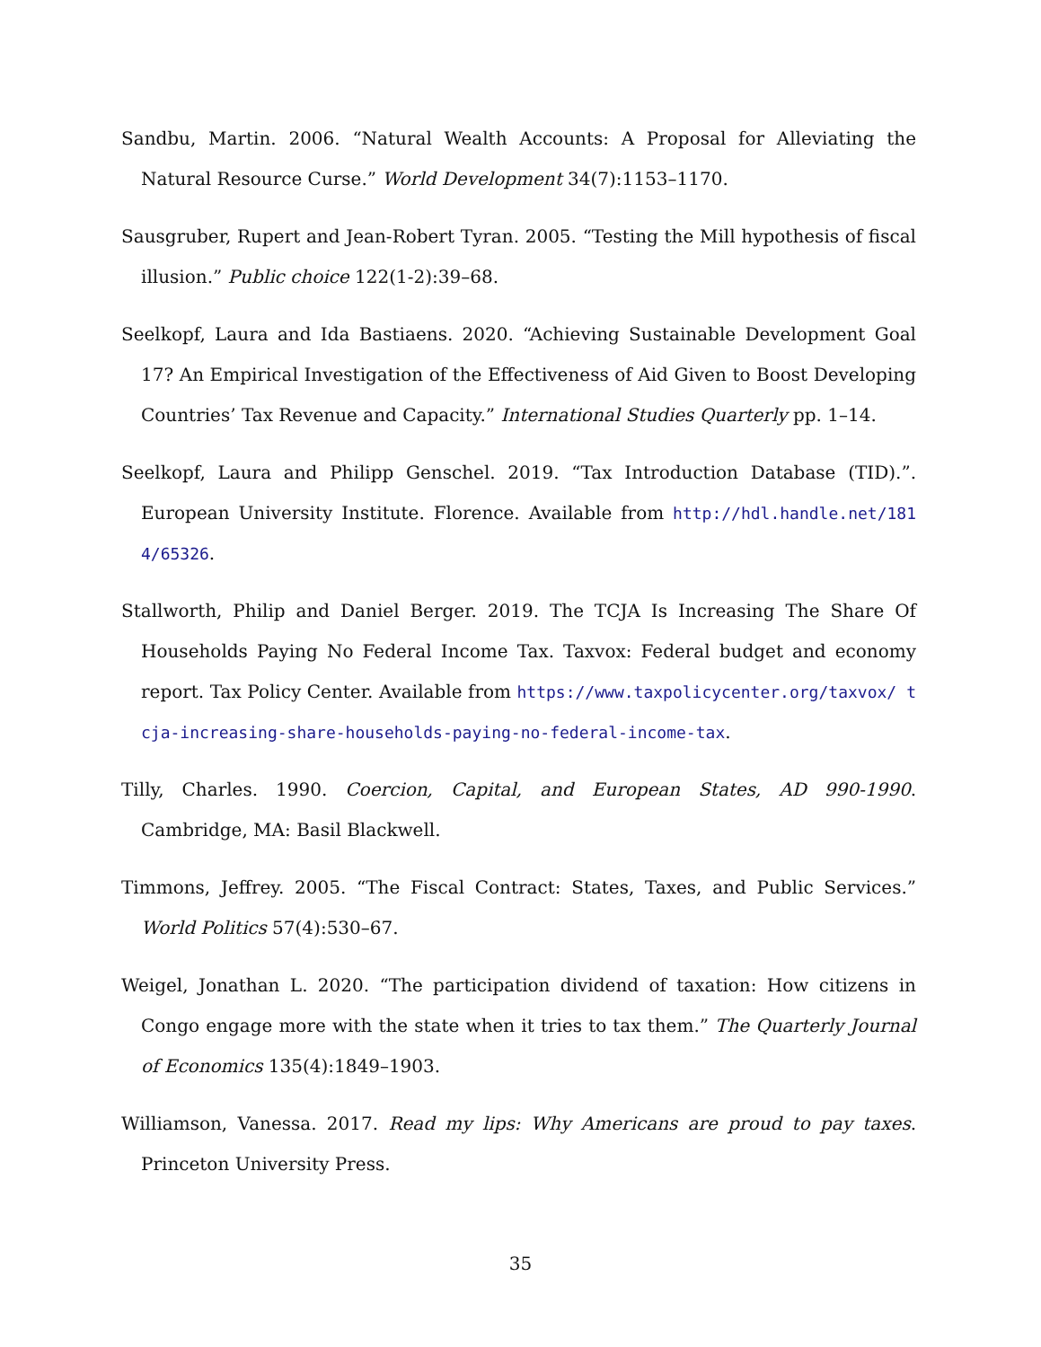Sandbu, Martin. 2006. “Natural Wealth Accounts: A Proposal for Alleviating the Natural Resource Curse.” World Development 34(7):1153–1170.
Sausgruber, Rupert and Jean-Robert Tyran. 2005. “Testing the Mill hypothesis of fiscal illusion.” Public choice 122(1-2):39–68.
Seelkopf, Laura and Ida Bastiaens. 2020. “Achieving Sustainable Development Goal 17? An Empirical Investigation of the Effectiveness of Aid Given to Boost Developing Countries’ Tax Revenue and Capacity.” International Studies Quarterly pp. 1–14.
Seelkopf, Laura and Philipp Genschel. 2019. “Tax Introduction Database (TID).”. European University Institute. Florence. Available from http://hdl.handle.net/1814/65326.
Stallworth, Philip and Daniel Berger. 2019. The TCJA Is Increasing The Share Of Households Paying No Federal Income Tax. Taxvox: Federal budget and economy report. Tax Policy Center. Available from https://www.taxpolicycenter.org/taxvox/ tcja-increasing-share-households-paying-no-federal-income-tax.
Tilly, Charles. 1990. Coercion, Capital, and European States, AD 990-1990. Cambridge, MA: Basil Blackwell.
Timmons, Jeffrey. 2005. “The Fiscal Contract: States, Taxes, and Public Services.” World Politics 57(4):530–67.
Weigel, Jonathan L. 2020. “The participation dividend of taxation: How citizens in Congo engage more with the state when it tries to tax them.” The Quarterly Journal of Economics 135(4):1849–1903.
Williamson, Vanessa. 2017. Read my lips: Why Americans are proud to pay taxes. Princeton University Press.
35